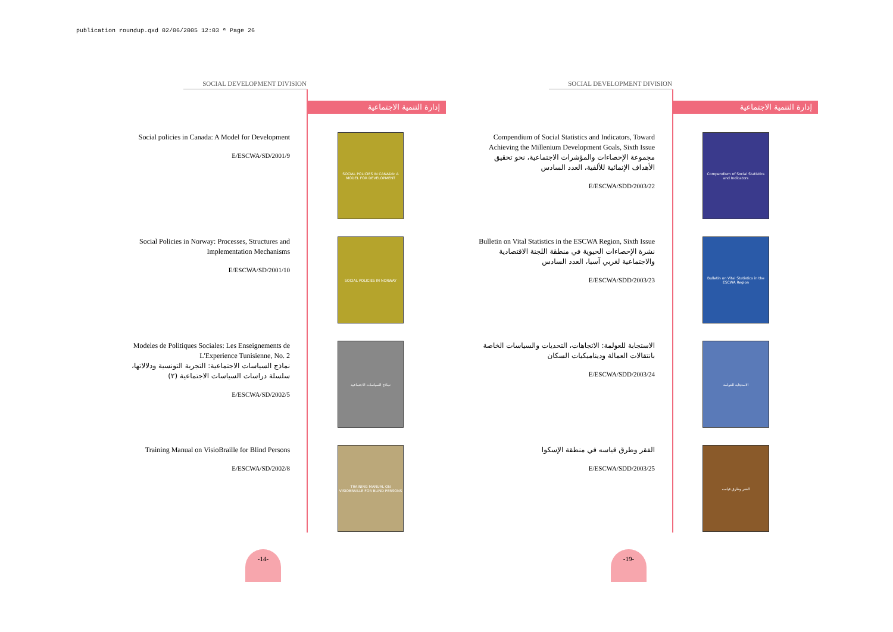publication roundup.qxd 02/06/2005 12:03 ª Page 26
SOCIAL DEVELOPMENT DIVISION
إدارة التنمية الاجتماعية
Social policies in Canada: A Model for Development
E/ESCWA/SD/2001/9
SOCIAL POLICIES IN CANADA: A MODEL FOR DEVELOPMENT
Social Policies in Norway: Processes, Structures and Implementation Mechanisms
E/ESCWA/SD/2001/10
SOCIAL POLICIES IN NORWAY
Modeles de Politiques Sociales: Les Enseignements de L'Experience Tunisienne, No. 2
نماذج السياسات الاجتماعية: التجربة التونسية ودلالاتها، سلسلة دراسات السياسات الاجتماعية (٢)
E/ESCWA/SD/2002/5
نماذج السياسات الاجتماعية
Training Manual on VisioBraille for Blind Persons
E/ESCWA/SD/2002/8
TRAINING MANUAL ON VISIOBRAILLE FOR BLIND PERSONS
-14-
SOCIAL DEVELOPMENT DIVISION
إدارة التنمية الاجتماعية
Compendium of Social Statistics and Indicators, Toward Achieving the Millenium Development Goals, Sixth Issue
مجموعة الإحصاءات والمؤشرات الاجتماعية، نحو تحقيق الأهداف الإنمائية للألفية، العدد السادس
E/ESCWA/SDD/2003/22
Compendium of Social Statistics and Indicators
Bulletin on Vital Statistics in the ESCWA Region, Sixth Issue
نشرة الإحصاءات الحيوية في منطقة اللجنة الاقتصادية والاجتماعية لغربي آسيا، العدد السادس
E/ESCWA/SDD/2003/23
Bulletin on Vital Statistics in the ESCWA Region
الاستجابة للعولمة: الاتجاهات، التحديات والسياسات الخاصة بانتقالات العمالة وديناميكيات السكان
E/ESCWA/SDD/2003/24
الاستجابة للعولمة
الفقر وطرق قياسه في منطقة الإسكوا
E/ESCWA/SDD/2003/25
الفقر وطرق قياسه
-19-